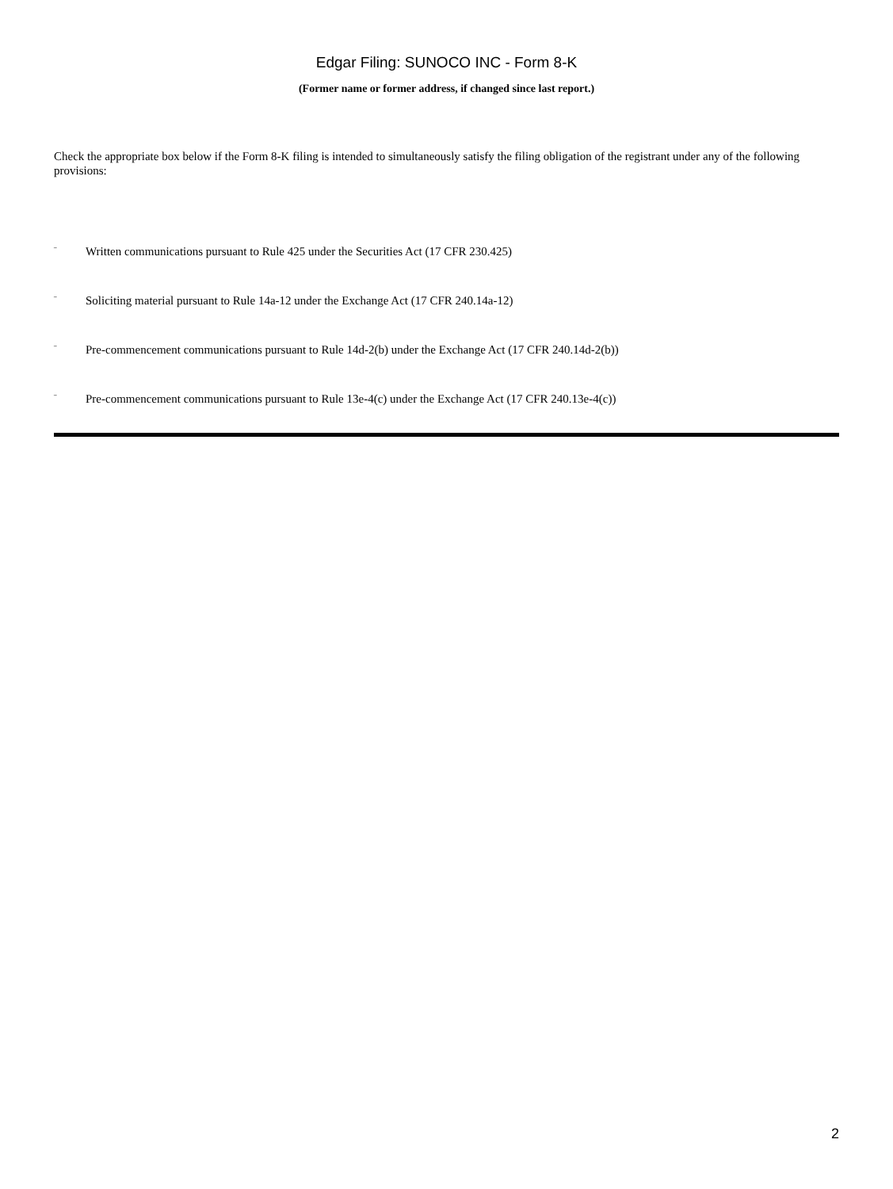Edgar Filing: SUNOCO INC - Form 8-K
(Former name or former address, if changed since last report.)
Check the appropriate box below if the Form 8-K filing is intended to simultaneously satisfy the filing obligation of the registrant under any of the following provisions:
¨ Written communications pursuant to Rule 425 under the Securities Act (17 CFR 230.425)
¨ Soliciting material pursuant to Rule 14a-12 under the Exchange Act (17 CFR 240.14a-12)
¨ Pre-commencement communications pursuant to Rule 14d-2(b) under the Exchange Act (17 CFR 240.14d-2(b))
¨ Pre-commencement communications pursuant to Rule 13e-4(c) under the Exchange Act (17 CFR 240.13e-4(c))
2